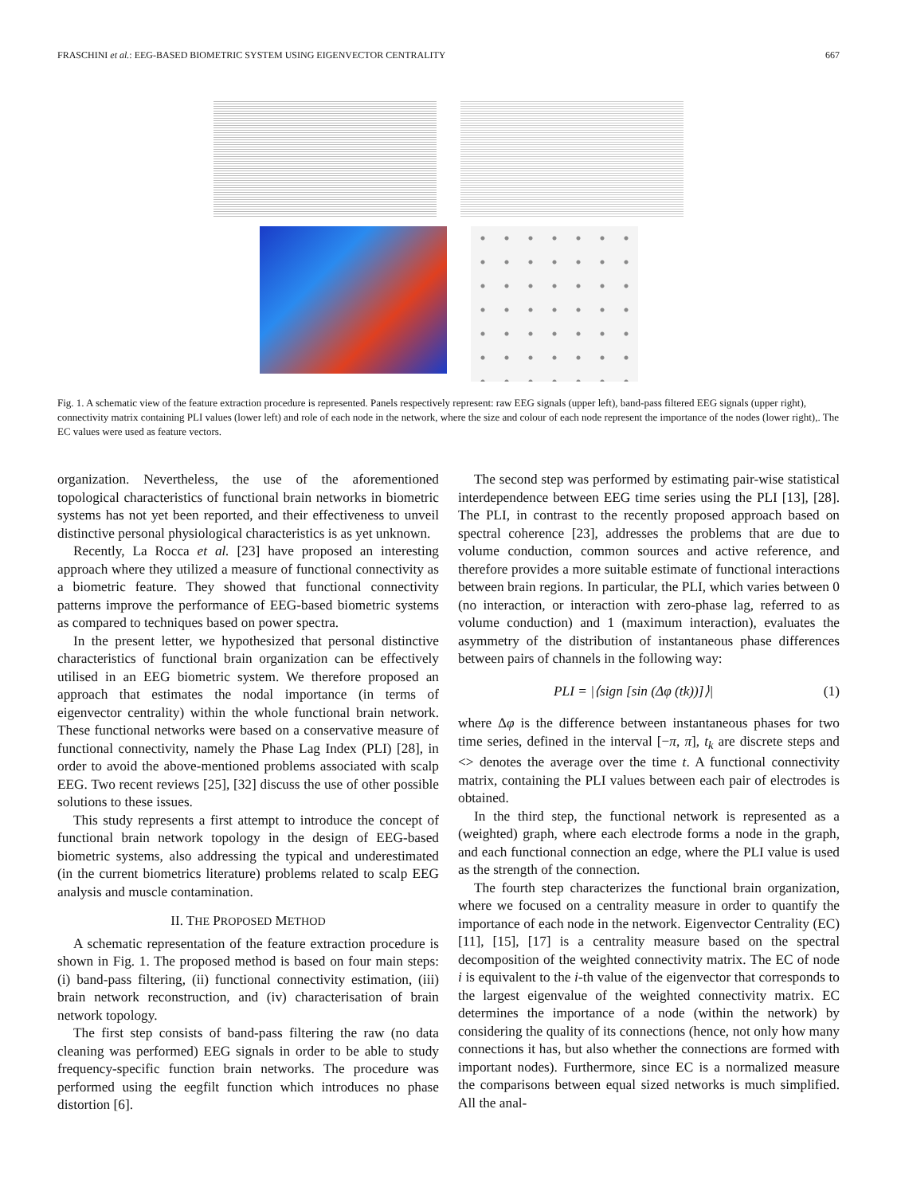FRASCHINI et al.: EEG-BASED BIOMETRIC SYSTEM USING EIGENVECTOR CENTRALITY 667
Fig. 1. A schematic view of the feature extraction procedure is represented. Panels respectively represent: raw EEG signals (upper left), band-pass filtered EEG signals (upper right), connectivity matrix containing PLI values (lower left) and role of each node in the network, where the size and colour of each node represent the importance of the nodes (lower right),. The EC values were used as feature vectors.
organization. Nevertheless, the use of the aforementioned topological characteristics of functional brain networks in biometric systems has not yet been reported, and their effectiveness to unveil distinctive personal physiological characteristics is as yet unknown.
Recently, La Rocca et al. [23] have proposed an interesting approach where they utilized a measure of functional connectivity as a biometric feature. They showed that functional connectivity patterns improve the performance of EEG-based biometric systems as compared to techniques based on power spectra.
In the present letter, we hypothesized that personal distinctive characteristics of functional brain organization can be effectively utilised in an EEG biometric system. We therefore proposed an approach that estimates the nodal importance (in terms of eigenvector centrality) within the whole functional brain network. These functional networks were based on a conservative measure of functional connectivity, namely the Phase Lag Index (PLI) [28], in order to avoid the above-mentioned problems associated with scalp EEG. Two recent reviews [25], [32] discuss the use of other possible solutions to these issues.
This study represents a first attempt to introduce the concept of functional brain network topology in the design of EEG-based biometric systems, also addressing the typical and underestimated (in the current biometrics literature) problems related to scalp EEG analysis and muscle contamination.
II. THE PROPOSED METHOD
A schematic representation of the feature extraction procedure is shown in Fig. 1. The proposed method is based on four main steps: (i) band-pass filtering, (ii) functional connectivity estimation, (iii) brain network reconstruction, and (iv) characterisation of brain network topology.
The first step consists of band-pass filtering the raw (no data cleaning was performed) EEG signals in order to be able to study frequency-specific function brain networks. The procedure was performed using the eegfilt function which introduces no phase distortion [6].
The second step was performed by estimating pair-wise statistical interdependence between EEG time series using the PLI [13], [28]. The PLI, in contrast to the recently proposed approach based on spectral coherence [23], addresses the problems that are due to volume conduction, common sources and active reference, and therefore provides a more suitable estimate of functional interactions between brain regions. In particular, the PLI, which varies between 0 (no interaction, or interaction with zero-phase lag, referred to as volume conduction) and 1 (maximum interaction), evaluates the asymmetry of the distribution of instantaneous phase differences between pairs of channels in the following way:
PLI = |⟨sign [sin (Δφ (tk))]⟩| (1)
where Δφ is the difference between instantaneous phases for two time series, defined in the interval [−π, π], t<sub>k</sub> are discrete steps and <> denotes the average over the time t. A functional connectivity matrix, containing the PLI values between each pair of electrodes is obtained.
In the third step, the functional network is represented as a (weighted) graph, where each electrode forms a node in the graph, and each functional connection an edge, where the PLI value is used as the strength of the connection.
The fourth step characterizes the functional brain organization, where we focused on a centrality measure in order to quantify the importance of each node in the network. Eigenvector Centrality (EC) [11], [15], [17] is a centrality measure based on the spectral decomposition of the weighted connectivity matrix. The EC of node i is equivalent to the i-th value of the eigenvector that corresponds to the largest eigenvalue of the weighted connectivity matrix. EC determines the importance of a node (within the network) by considering the quality of its connections (hence, not only how many connections it has, but also whether the connections are formed with important nodes). Furthermore, since EC is a normalized measure the comparisons between equal sized networks is much simplified. All the anal-